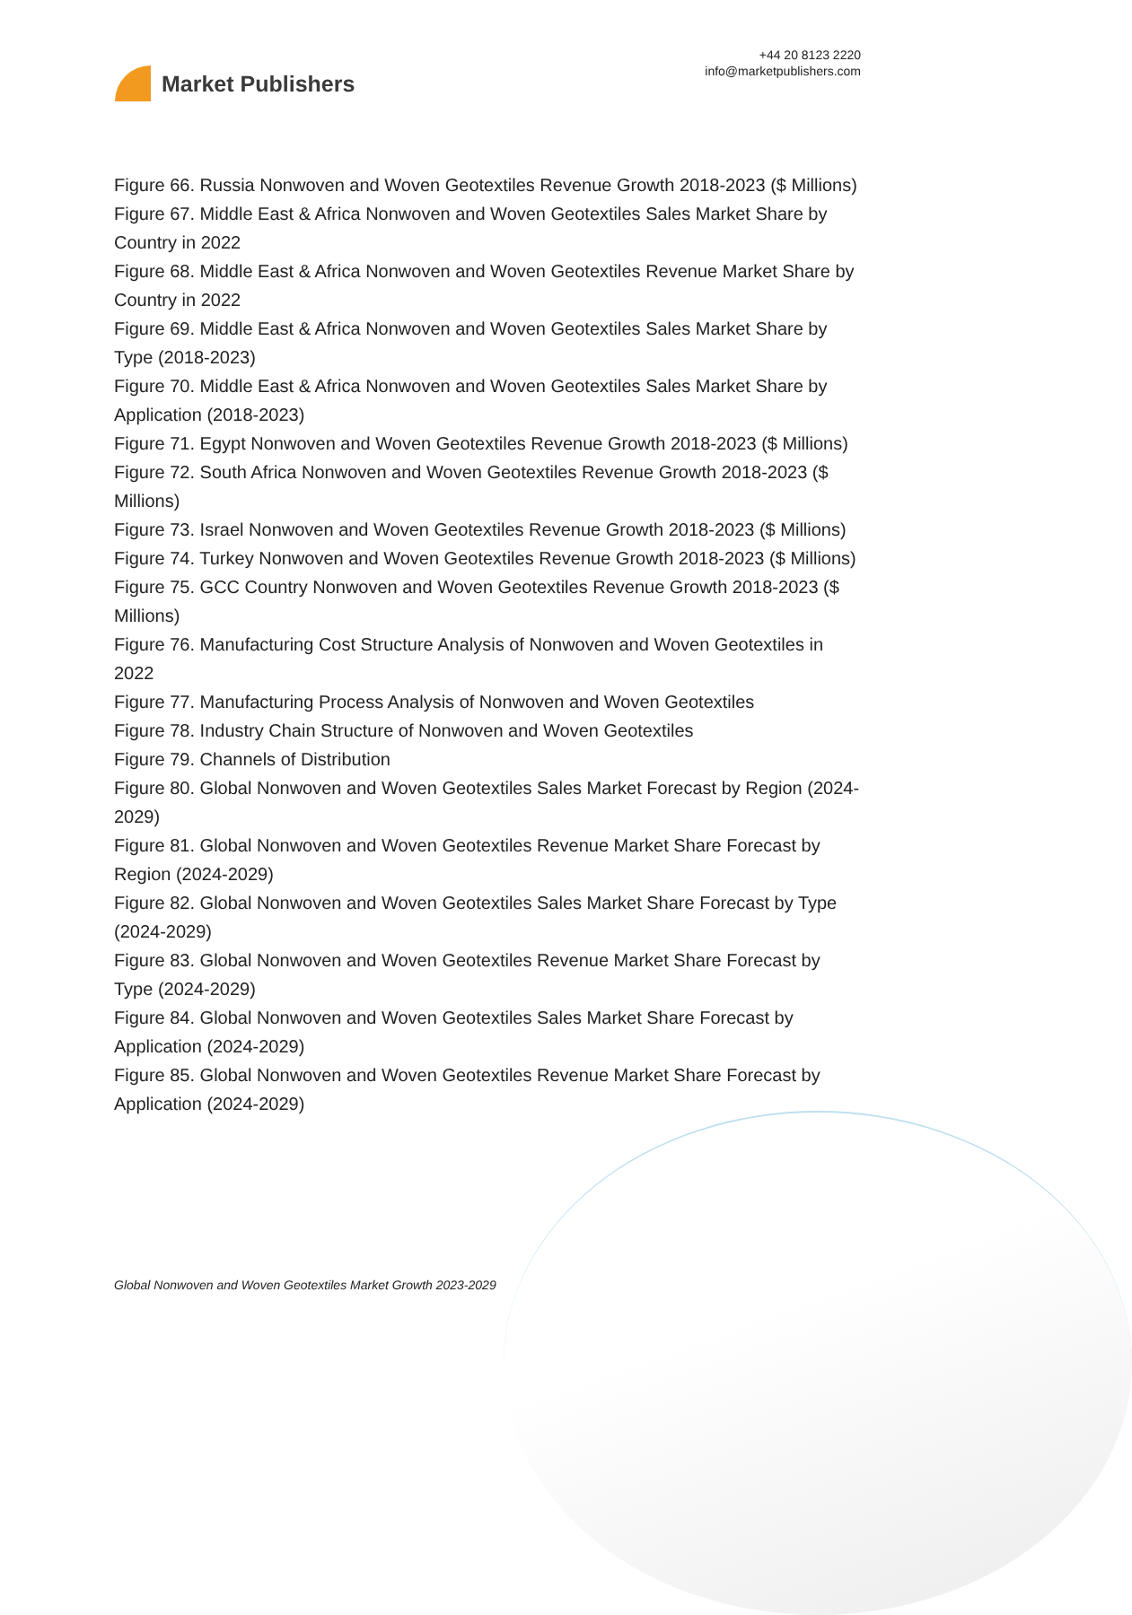Market Publishers
+44 20 8123 2220
info@marketpublishers.com
Figure 66. Russia Nonwoven and Woven Geotextiles Revenue Growth 2018-2023 ($ Millions)
Figure 67. Middle East & Africa Nonwoven and Woven Geotextiles Sales Market Share by Country in 2022
Figure 68. Middle East & Africa Nonwoven and Woven Geotextiles Revenue Market Share by Country in 2022
Figure 69. Middle East & Africa Nonwoven and Woven Geotextiles Sales Market Share by Type (2018-2023)
Figure 70. Middle East & Africa Nonwoven and Woven Geotextiles Sales Market Share by Application (2018-2023)
Figure 71. Egypt Nonwoven and Woven Geotextiles Revenue Growth 2018-2023 ($ Millions)
Figure 72. South Africa Nonwoven and Woven Geotextiles Revenue Growth 2018-2023 ($ Millions)
Figure 73. Israel Nonwoven and Woven Geotextiles Revenue Growth 2018-2023 ($ Millions)
Figure 74. Turkey Nonwoven and Woven Geotextiles Revenue Growth 2018-2023 ($ Millions)
Figure 75. GCC Country Nonwoven and Woven Geotextiles Revenue Growth 2018-2023 ($ Millions)
Figure 76. Manufacturing Cost Structure Analysis of Nonwoven and Woven Geotextiles in 2022
Figure 77. Manufacturing Process Analysis of Nonwoven and Woven Geotextiles
Figure 78. Industry Chain Structure of Nonwoven and Woven Geotextiles
Figure 79. Channels of Distribution
Figure 80. Global Nonwoven and Woven Geotextiles Sales Market Forecast by Region (2024-2029)
Figure 81. Global Nonwoven and Woven Geotextiles Revenue Market Share Forecast by Region (2024-2029)
Figure 82. Global Nonwoven and Woven Geotextiles Sales Market Share Forecast by Type (2024-2029)
Figure 83. Global Nonwoven and Woven Geotextiles Revenue Market Share Forecast by Type (2024-2029)
Figure 84. Global Nonwoven and Woven Geotextiles Sales Market Share Forecast by Application (2024-2029)
Figure 85. Global Nonwoven and Woven Geotextiles Revenue Market Share Forecast by Application (2024-2029)
Global Nonwoven and Woven Geotextiles Market Growth 2023-2029